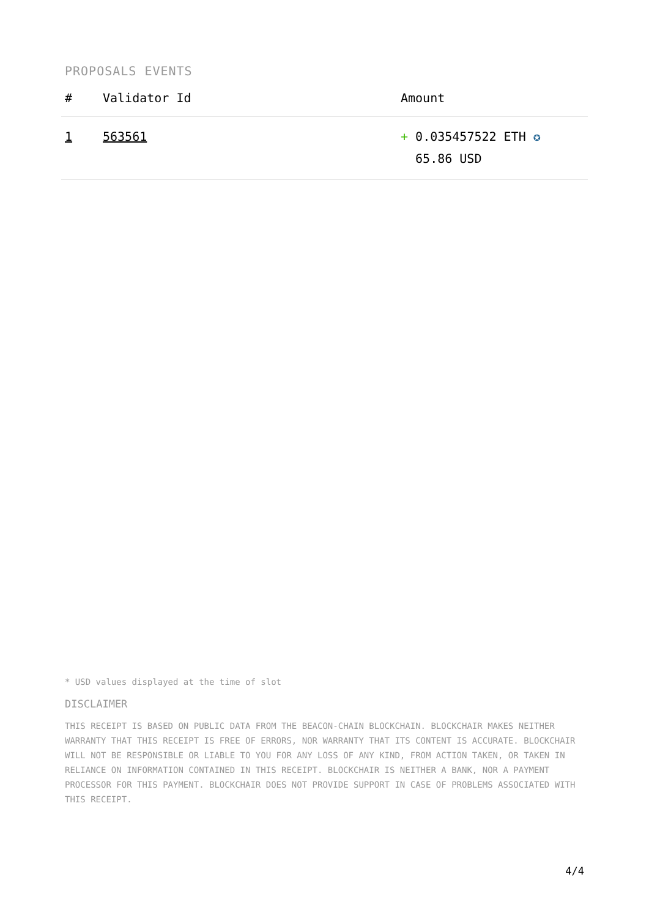PROPOSALS EVENTS
| # | Validator Id | Amount |
| --- | --- | --- |
| 1 | 563561 | + 0.035457522 ETH ✪ 65.86 USD |
* USD values displayed at the time of slot
DISCLAIMER
THIS RECEIPT IS BASED ON PUBLIC DATA FROM THE BEACON-CHAIN BLOCKCHAIN. BLOCKCHAIR MAKES NEITHER WARRANTY THAT THIS RECEIPT IS FREE OF ERRORS, NOR WARRANTY THAT ITS CONTENT IS ACCURATE. BLOCKCHAIR WILL NOT BE RESPONSIBLE OR LIABLE TO YOU FOR ANY LOSS OF ANY KIND, FROM ACTION TAKEN, OR TAKEN IN RELIANCE ON INFORMATION CONTAINED IN THIS RECEIPT. BLOCKCHAIR IS NEITHER A BANK, NOR A PAYMENT PROCESSOR FOR THIS PAYMENT. BLOCKCHAIR DOES NOT PROVIDE SUPPORT IN CASE OF PROBLEMS ASSOCIATED WITH THIS RECEIPT.
4/4